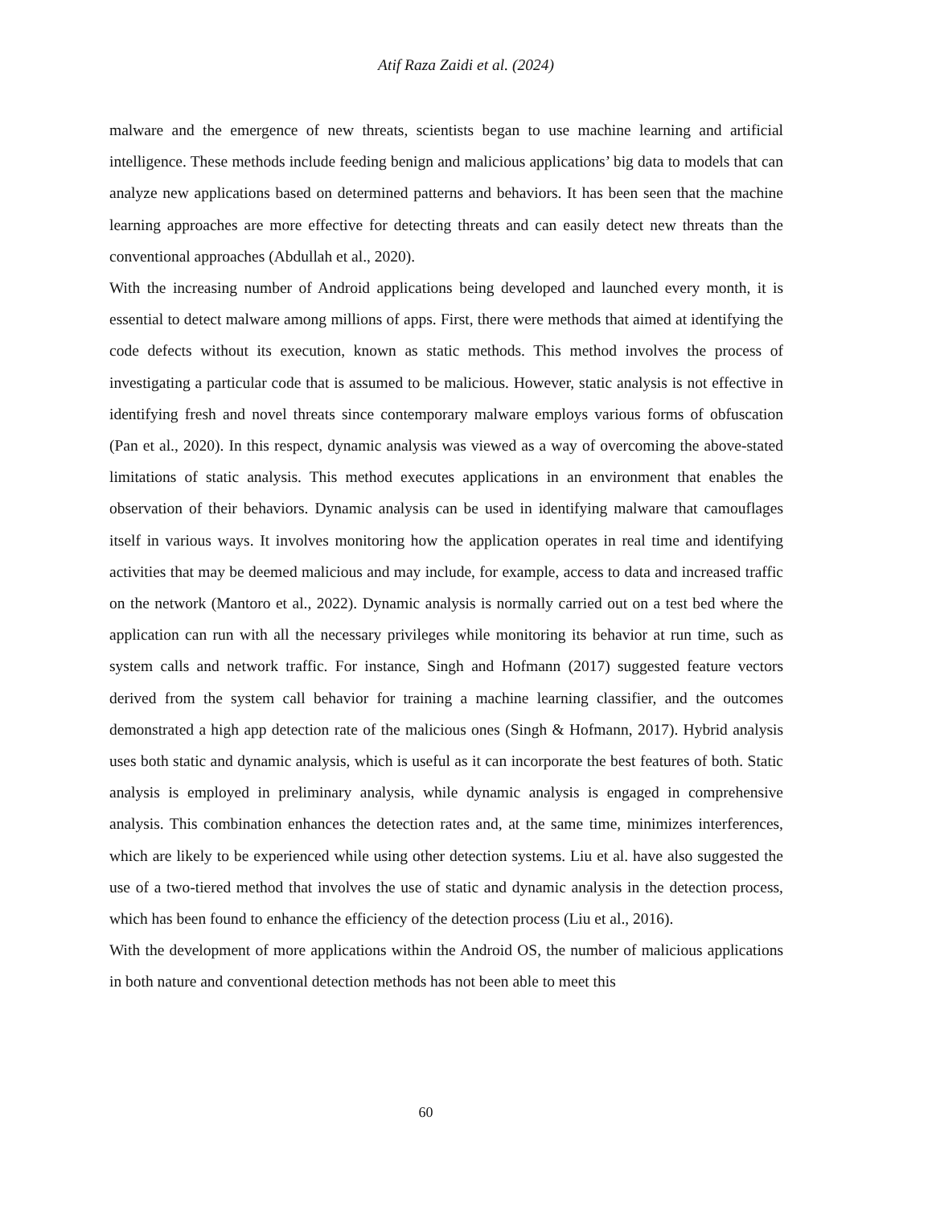Atif Raza Zaidi et al. (2024)
malware and the emergence of new threats, scientists began to use machine learning and artificial intelligence. These methods include feeding benign and malicious applications’ big data to models that can analyze new applications based on determined patterns and behaviors. It has been seen that the machine learning approaches are more effective for detecting threats and can easily detect new threats than the conventional approaches (Abdullah et al., 2020).
With the increasing number of Android applications being developed and launched every month, it is essential to detect malware among millions of apps. First, there were methods that aimed at identifying the code defects without its execution, known as static methods. This method involves the process of investigating a particular code that is assumed to be malicious. However, static analysis is not effective in identifying fresh and novel threats since contemporary malware employs various forms of obfuscation (Pan et al., 2020). In this respect, dynamic analysis was viewed as a way of overcoming the above-stated limitations of static analysis. This method executes applications in an environment that enables the observation of their behaviors. Dynamic analysis can be used in identifying malware that camouflages itself in various ways. It involves monitoring how the application operates in real time and identifying activities that may be deemed malicious and may include, for example, access to data and increased traffic on the network (Mantoro et al., 2022). Dynamic analysis is normally carried out on a test bed where the application can run with all the necessary privileges while monitoring its behavior at run time, such as system calls and network traffic. For instance, Singh and Hofmann (2017) suggested feature vectors derived from the system call behavior for training a machine learning classifier, and the outcomes demonstrated a high app detection rate of the malicious ones (Singh & Hofmann, 2017). Hybrid analysis uses both static and dynamic analysis, which is useful as it can incorporate the best features of both. Static analysis is employed in preliminary analysis, while dynamic analysis is engaged in comprehensive analysis. This combination enhances the detection rates and, at the same time, minimizes interferences, which are likely to be experienced while using other detection systems. Liu et al. have also suggested the use of a two-tiered method that involves the use of static and dynamic analysis in the detection process, which has been found to enhance the efficiency of the detection process (Liu et al., 2016).
With the development of more applications within the Android OS, the number of malicious applications in both nature and conventional detection methods has not been able to meet this
60